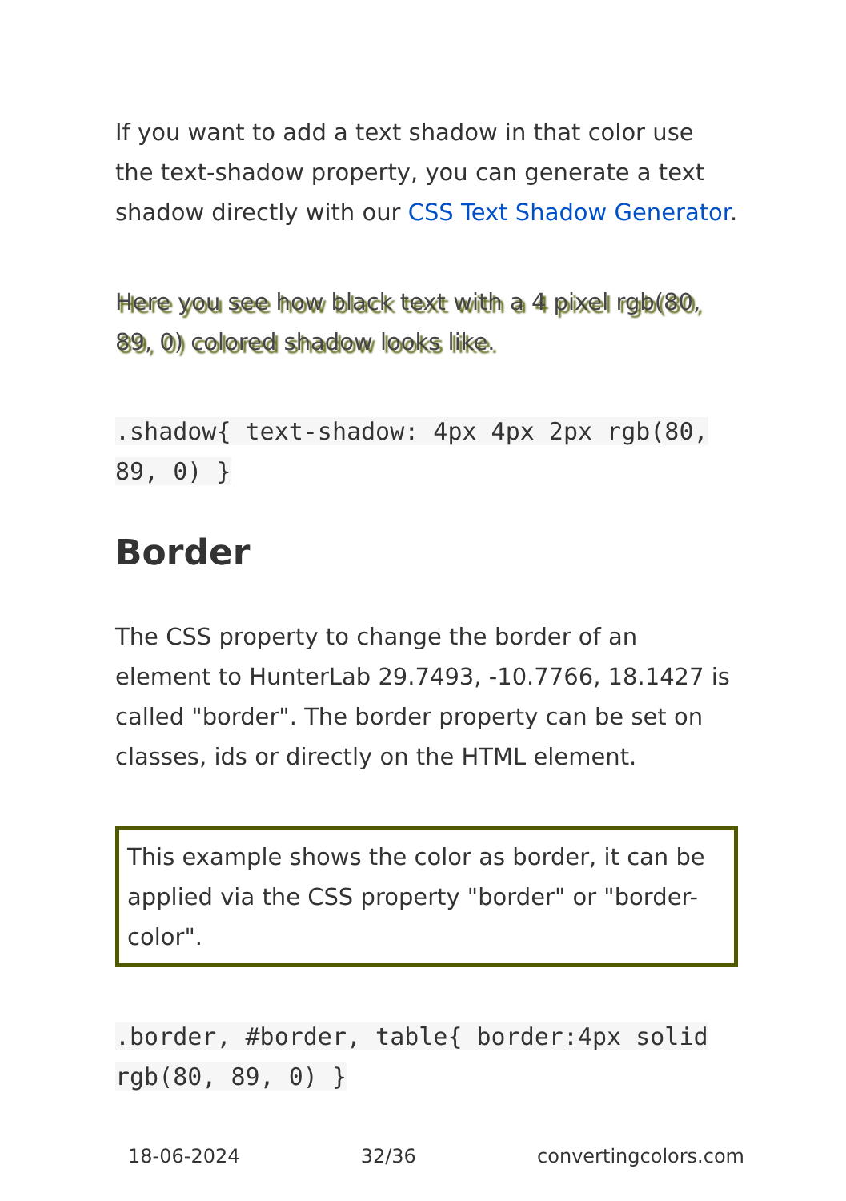If you want to add a text shadow in that color use the text-shadow property, you can generate a text shadow directly with our CSS Text Shadow Generator.
Here you see how black text with a 4 pixel rgb(80, 89, 0) colored shadow looks like.
.shadow{ text-shadow: 4px 4px 2px rgb(80, 89, 0) }
Border
The CSS property to change the border of an element to HunterLab 29.7493, -10.7766, 18.1427 is called "border". The border property can be set on classes, ids or directly on the HTML element.
This example shows the color as border, it can be applied via the CSS property "border" or "border-color".
.border, #border, table{ border:4px solid rgb(80, 89, 0) }
18-06-2024 32/36 convertingcolors.com